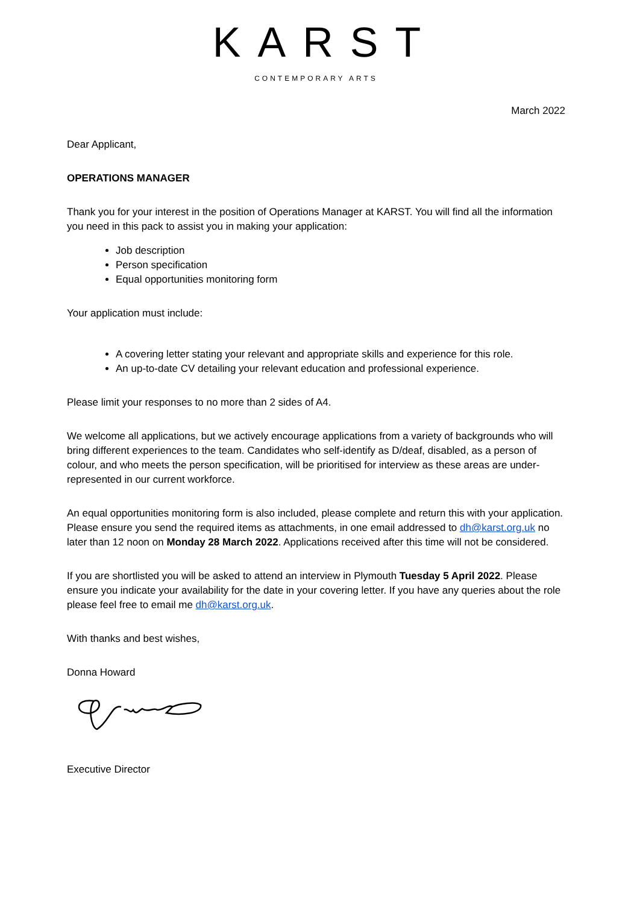KARST
CONTEMPORARY ARTS
March 2022
Dear Applicant,
OPERATIONS MANAGER
Thank you for your interest in the position of Operations Manager at KARST. You will find all the information you need in this pack to assist you in making your application:
Job description
Person specification
Equal opportunities monitoring form
Your application must include:
A covering letter stating your relevant and appropriate skills and experience for this role.
An up-to-date CV detailing your relevant education and professional experience.
Please limit your responses to no more than 2 sides of A4.
We welcome all applications, but we actively encourage applications from a variety of backgrounds who will bring different experiences to the team. Candidates who self-identify as D/deaf, disabled, as a person of colour, and who meets the person specification, will be prioritised for interview as these areas are under-represented in our current workforce.
An equal opportunities monitoring form is also included, please complete and return this with your application. Please ensure you send the required items as attachments, in one email addressed to dh@karst.org.uk no later than 12 noon on Monday 28 March 2022. Applications received after this time will not be considered.
If you are shortlisted you will be asked to attend an interview in Plymouth Tuesday 5 April 2022. Please ensure you indicate your availability for the date in your covering letter. If you have any queries about the role please feel free to email me dh@karst.org.uk.
With thanks and best wishes,
Donna Howard
Executive Director